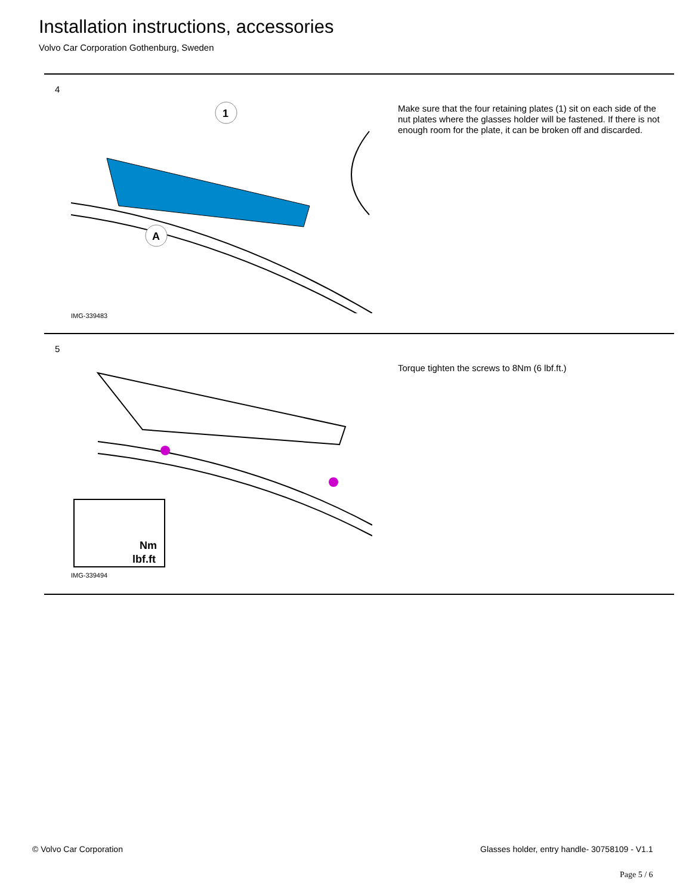Installation instructions, accessories
Volvo Car Corporation Gothenburg, Sweden
4
1
A
IMG-339483
Make sure that the four retaining plates (1) sit on each side of the nut plates where the glasses holder will be fastened. If there is not enough room for the plate, it can be broken off and discarded.
5
Nm
lbf.ft
IMG-339494
Torque tighten the screws to 8Nm (6 lbf.ft.)
© Volvo Car Corporation
Glasses holder, entry handle- 30758109 - V1.1
Page 5 / 6